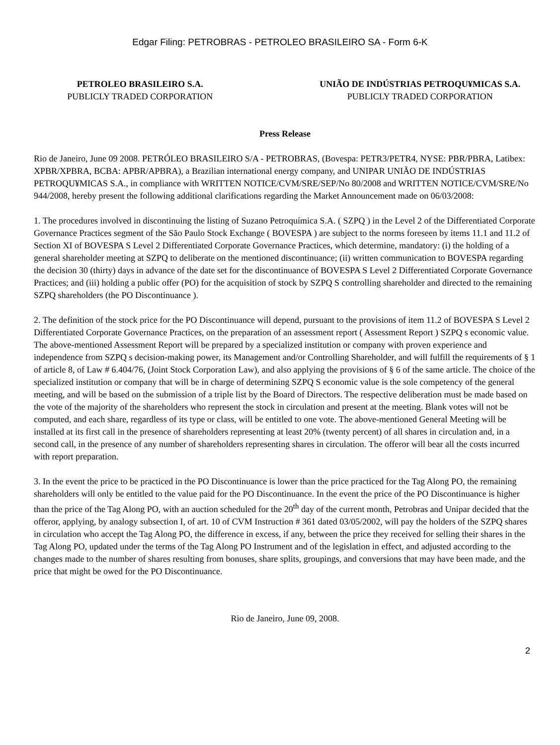Edgar Filing: PETROBRAS - PETROLEO BRASILEIRO SA - Form 6-K
PETROLEO BRASILEIRO S.A.
PUBLICLY TRADED CORPORATION
UNIÃO DE INDÚSTRIAS PETROQU¥MICAS S.A.
PUBLICLY TRADED CORPORATION
Press Release
Rio de Janeiro, June 09 2008. PETRÓLEO BRASILEIRO S/A - PETROBRAS, (Bovespa: PETR3/PETR4, NYSE: PBR/PBRA, Latibex: XPBR/XPBRA, BCBA: APBR/APBRA), a Brazilian international energy company, and UNIPAR UNIÃO DE INDÚSTRIAS PETROQU¥MICAS S.A., in compliance with WRITTEN NOTICE/CVM/SRE/SEP/No 80/2008 and WRITTEN NOTICE/CVM/SRE/No 944/2008, hereby present the following additional clarifications regarding the Market Announcement made on 06/03/2008:
1. The procedures involved in discontinuing the listing of Suzano Petroquímica S.A. ( SZPQ ) in the Level 2 of the Differentiated Corporate Governance Practices segment of the São Paulo Stock Exchange ( BOVESPA ) are subject to the norms foreseen by items 11.1 and 11.2 of Section XI of BOVESPA S Level 2 Differentiated Corporate Governance Practices, which determine, mandatory: (i) the holding of a general shareholder meeting at SZPQ to deliberate on the mentioned discontinuance; (ii) written communication to BOVESPA regarding the decision 30 (thirty) days in advance of the date set for the discontinuance of BOVESPA S Level 2 Differentiated Corporate Governance Practices; and (iii) holding a public offer (PO) for the acquisition of stock by SZPQ S controlling shareholder and directed to the remaining SZPQ shareholders (the PO Discontinuance ).
2. The definition of the stock price for the PO Discontinuance will depend, pursuant to the provisions of item 11.2 of BOVESPA S Level 2 Differentiated Corporate Governance Practices, on the preparation of an assessment report ( Assessment Report ) SZPQ s economic value. The above-mentioned Assessment Report will be prepared by a specialized institution or company with proven experience and independence from SZPQ s decision-making power, its Management and/or Controlling Shareholder, and will fulfill the requirements of § 1 of article 8, of Law # 6.404/76, (Joint Stock Corporation Law), and also applying the provisions of § 6 of the same article. The choice of the specialized institution or company that will be in charge of determining SZPQ S economic value is the sole competency of the general meeting, and will be based on the submission of a triple list by the Board of Directors. The respective deliberation must be made based on the vote of the majority of the shareholders who represent the stock in circulation and present at the meeting. Blank votes will not be computed, and each share, regardless of its type or class, will be entitled to one vote. The above-mentioned General Meeting will be installed at its first call in the presence of shareholders representing at least 20% (twenty percent) of all shares in circulation and, in a second call, in the presence of any number of shareholders representing shares in circulation. The offeror will bear all the costs incurred with report preparation.
3. In the event the price to be practiced in the PO Discontinuance is lower than the price practiced for the Tag Along PO, the remaining shareholders will only be entitled to the value paid for the PO Discontinuance. In the event the price of the PO Discontinuance is higher than the price of the Tag Along PO, with an auction scheduled for the 20<sup>th</sup> day of the current month, Petrobras and Unipar decided that the offeror, applying, by analogy subsection I, of art. 10 of CVM Instruction # 361 dated 03/05/2002, will pay the holders of the SZPQ shares in circulation who accept the Tag Along PO, the difference in excess, if any, between the price they received for selling their shares in the Tag Along PO, updated under the terms of the Tag Along PO Instrument and of the legislation in effect, and adjusted according to the changes made to the number of shares resulting from bonuses, share splits, groupings, and conversions that may have been made, and the price that might be owed for the PO Discontinuance.
Rio de Janeiro, June 09, 2008.
2